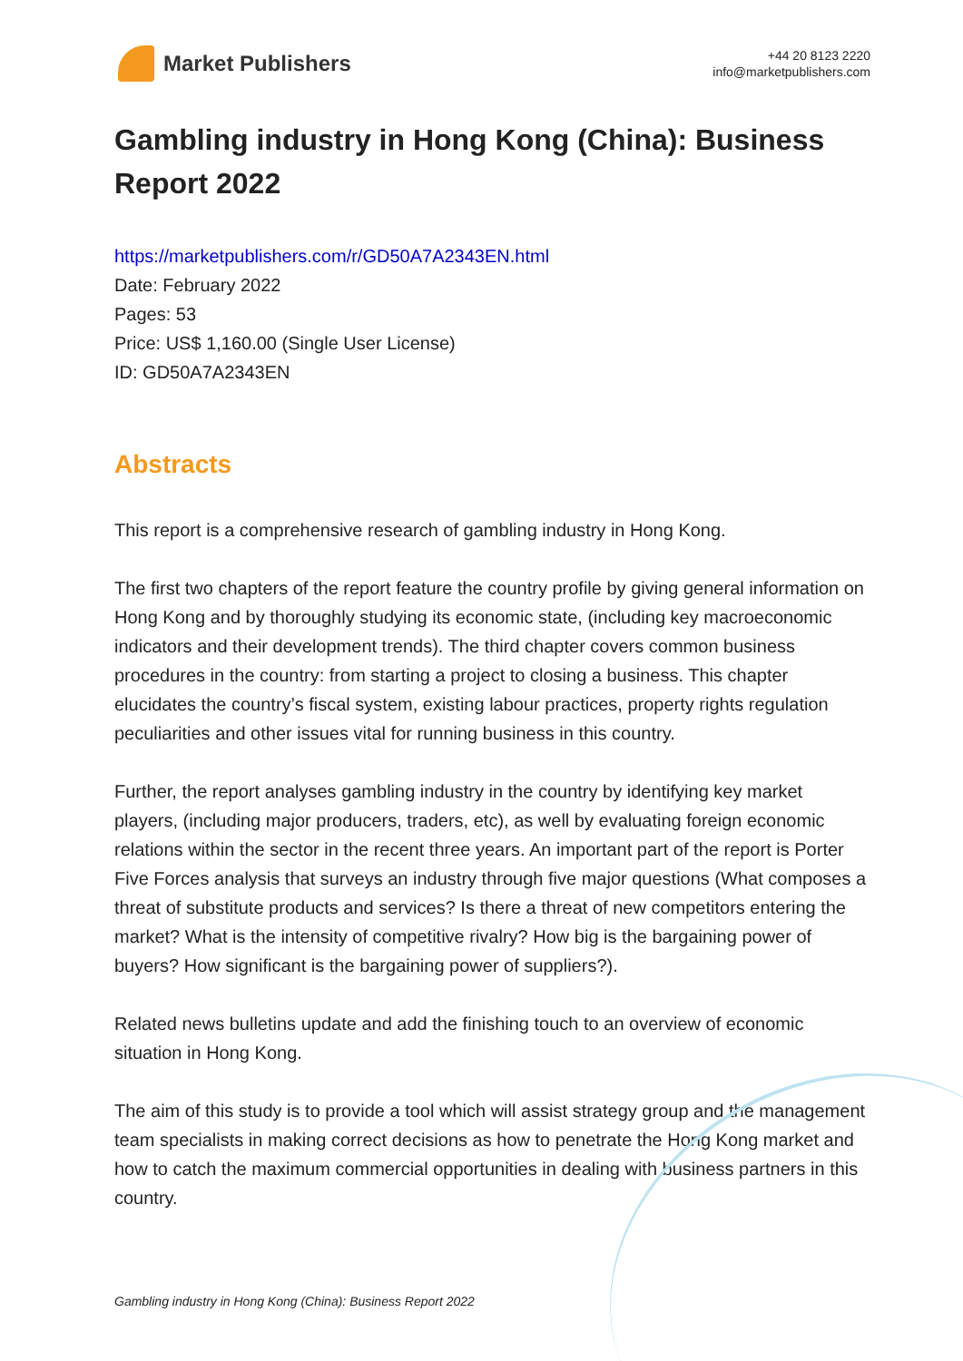Market Publishers
+44 20 8123 2220
info@marketpublishers.com
Gambling industry in Hong Kong (China): Business Report 2022
https://marketpublishers.com/r/GD50A7A2343EN.html
Date: February 2022
Pages: 53
Price: US$ 1,160.00 (Single User License)
ID: GD50A7A2343EN
Abstracts
This report is a comprehensive research of gambling industry in Hong Kong.
The first two chapters of the report feature the country profile by giving general information on Hong Kong and by thoroughly studying its economic state, (including key macroeconomic indicators and their development trends). The third chapter covers common business procedures in the country: from starting a project to closing a business. This chapter elucidates the country’s fiscal system, existing labour practices, property rights regulation peculiarities and other issues vital for running business in this country.
Further, the report analyses gambling industry in the country by identifying key market players, (including major producers, traders, etc), as well by evaluating foreign economic relations within the sector in the recent three years. An important part of the report is Porter Five Forces analysis that surveys an industry through five major questions (What composes a threat of substitute products and services? Is there a threat of new competitors entering the market? What is the intensity of competitive rivalry? How big is the bargaining power of buyers? How significant is the bargaining power of suppliers?).
Related news bulletins update and add the finishing touch to an overview of economic situation in Hong Kong.
The aim of this study is to provide a tool which will assist strategy group and the management team specialists in making correct decisions as how to penetrate the Hong Kong market and how to catch the maximum commercial opportunities in dealing with business partners in this country.
Gambling industry in Hong Kong (China): Business Report 2022